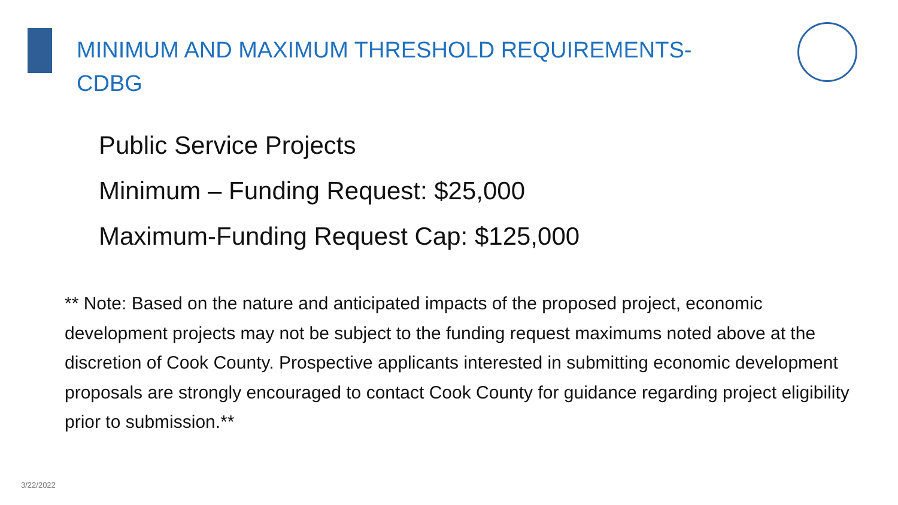MINIMUM AND MAXIMUM THRESHOLD REQUIREMENTS-CDBG
Public Service Projects
Minimum – Funding Request: $25,000
Maximum-Funding Request Cap: $125,000
** Note: Based on the nature and anticipated impacts of the proposed project, economic development projects may not be subject to the funding request maximums noted above at the discretion of Cook County. Prospective applicants interested in submitting economic development proposals are strongly encouraged to contact Cook County for guidance regarding project eligibility prior to submission.**
3/22/2022